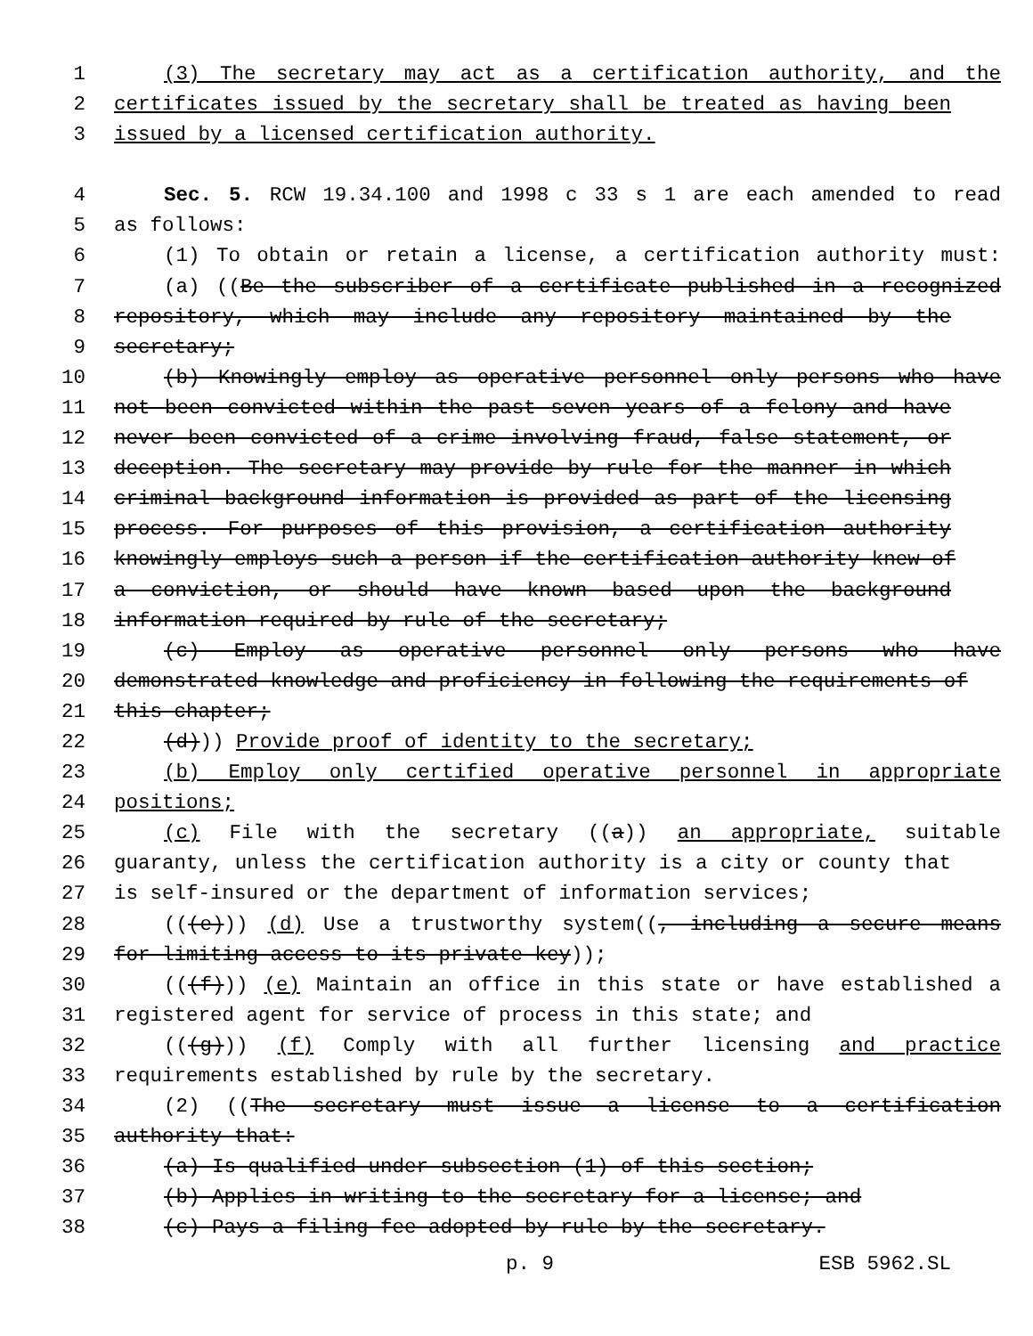1 (3) The secretary may act as a certification authority, and the
2 certificates issued by the secretary shall be treated as having been
3 issued by a licensed certification authority.
4 Sec. 5. RCW 19.34.100 and 1998 c 33 s 1 are each amended to read
5 as follows:
6 (1) To obtain or retain a license, a certification authority must:
7 (a) ((Be the subscriber of a certificate published in a recognized
8 repository, which may include any repository maintained by the
9 secretary;
10 (b) Knowingly employ as operative personnel only persons who have
11 not been convicted within the past seven years of a felony and have
12 never been convicted of a crime involving fraud, false statement, or
13 deception. The secretary may provide by rule for the manner in which
14 criminal background information is provided as part of the licensing
15 process. For purposes of this provision, a certification authority
16 knowingly employs such a person if the certification authority knew of
17 a conviction, or should have known based upon the background
18 information required by rule of the secretary;
19 (c) Employ as operative personnel only persons who have
20 demonstrated knowledge and proficiency in following the requirements of
21 this chapter;
22 (d))) Provide proof of identity to the secretary;
23 (b) Employ only certified operative personnel in appropriate
24 positions;
25 (c) File with the secretary ((a)) an appropriate, suitable
26 guaranty, unless the certification authority is a city or county that
27 is self-insured or the department of information services;
28 (((e))) (d) Use a trustworthy system((, including a secure means
29 for limiting access to its private key));
30 (((f))) (e) Maintain an office in this state or have established a
31 registered agent for service of process in this state; and
32 (((g))) (f) Comply with all further licensing and practice
33 requirements established by rule by the secretary.
34 (2) ((The secretary must issue a license to a certification
35 authority that:
36 (a) Is qualified under subsection (1) of this section;
37 (b) Applies in writing to the secretary for a license; and
38 (c) Pays a filing fee adopted by rule by the secretary.
p. 9 ESB 5962.SL